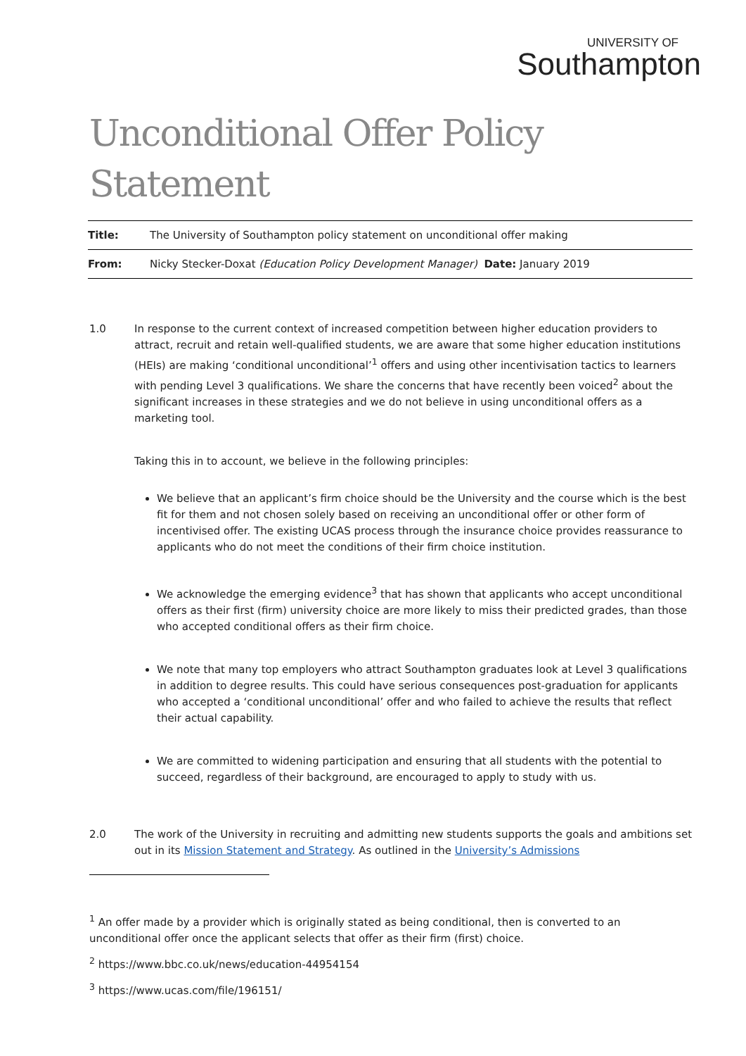UNIVERSITY OF
Southampton
Unconditional Offer Policy Statement
| Title: | The University of Southampton policy statement on unconditional offer making |
| From: | Nicky Stecker-Doxat (Education Policy Development Manager) Date: January 2019 |
1.0 In response to the current context of increased competition between higher education providers to attract, recruit and retain well-qualified students, we are aware that some higher education institutions (HEIs) are making ‘conditional unconditional’<sup>1</sup> offers and using other incentivisation tactics to learners with pending Level 3 qualifications. We share the concerns that have recently been voiced<sup>2</sup> about the significant increases in these strategies and we do not believe in using unconditional offers as a marketing tool.
Taking this in to account, we believe in the following principles:
We believe that an applicant’s firm choice should be the University and the course which is the best fit for them and not chosen solely based on receiving an unconditional offer or other form of incentivised offer. The existing UCAS process through the insurance choice provides reassurance to applicants who do not meet the conditions of their firm choice institution.
We acknowledge the emerging evidence<sup>3</sup> that has shown that applicants who accept unconditional offers as their first (firm) university choice are more likely to miss their predicted grades, than those who accepted conditional offers as their firm choice.
We note that many top employers who attract Southampton graduates look at Level 3 qualifications in addition to degree results. This could have serious consequences post-graduation for applicants who accepted a ‘conditional unconditional’ offer and who failed to achieve the results that reflect their actual capability.
We are committed to widening participation and ensuring that all students with the potential to succeed, regardless of their background, are encouraged to apply to study with us.
2.0 The work of the University in recruiting and admitting new students supports the goals and ambitions set out in its Mission Statement and Strategy. As outlined in the University’s Admissions
<sup>1</sup> An offer made by a provider which is originally stated as being conditional, then is converted to an unconditional offer once the applicant selects that offer as their firm (first) choice.
<sup>2</sup> https://www.bbc.co.uk/news/education-44954154
<sup>3</sup> https://www.ucas.com/file/196151/